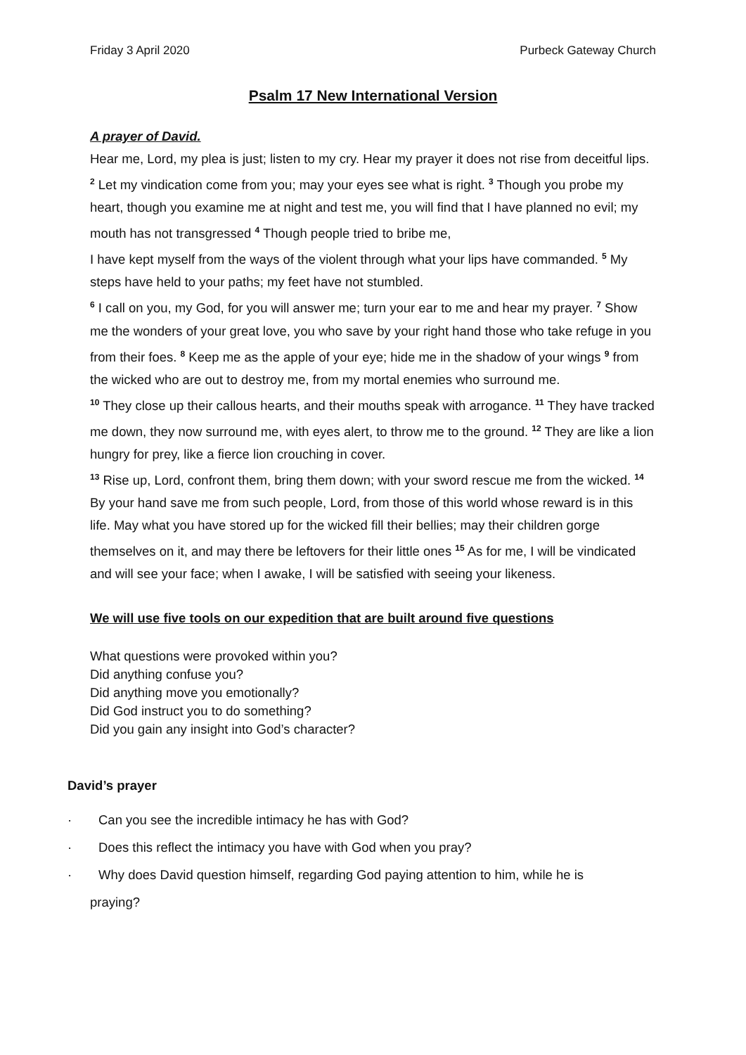Friday 3 April 2020 Purbeck Gateway Church
Psalm 17 New International Version
A prayer of David.
Hear me, Lord, my plea is just; listen to my cry. Hear my prayer it does not rise from deceitful lips. <sup>2</sup> Let my vindication come from you; may your eyes see what is right. <sup>3</sup> Though you probe my heart, though you examine me at night and test me, you will find that I have planned no evil; my mouth has not transgressed <sup>4</sup> Though people tried to bribe me,
I have kept myself from the ways of the violent through what your lips have commanded. <sup>5</sup> My steps have held to your paths; my feet have not stumbled.
<sup>6</sup> I call on you, my God, for you will answer me; turn your ear to me and hear my prayer. <sup>7</sup> Show me the wonders of your great love, you who save by your right hand those who take refuge in you from their foes. <sup>8</sup> Keep me as the apple of your eye; hide me in the shadow of your wings <sup>9</sup> from the wicked who are out to destroy me, from my mortal enemies who surround me.
<sup>10</sup> They close up their callous hearts, and their mouths speak with arrogance. <sup>11</sup> They have tracked me down, they now surround me, with eyes alert, to throw me to the ground. <sup>12</sup> They are like a lion hungry for prey, like a fierce lion crouching in cover.
<sup>13</sup> Rise up, Lord, confront them, bring them down; with your sword rescue me from the wicked. <sup>14</sup> By your hand save me from such people, Lord, from those of this world whose reward is in this life. May what you have stored up for the wicked fill their bellies; may their children gorge themselves on it, and may there be leftovers for their little ones <sup>15</sup> As for me, I will be vindicated and will see your face; when I awake, I will be satisfied with seeing your likeness.
We will use five tools on our expedition that are built around five questions
What questions were provoked within you?
Did anything confuse you?
Did anything move you emotionally?
Did God instruct you to do something?
Did you gain any insight into God’s character?
David’s prayer
· Can you see the incredible intimacy he has with God?
· Does this reflect the intimacy you have with God when you pray?
· Why does David question himself, regarding God paying attention to him, while he is
praying?